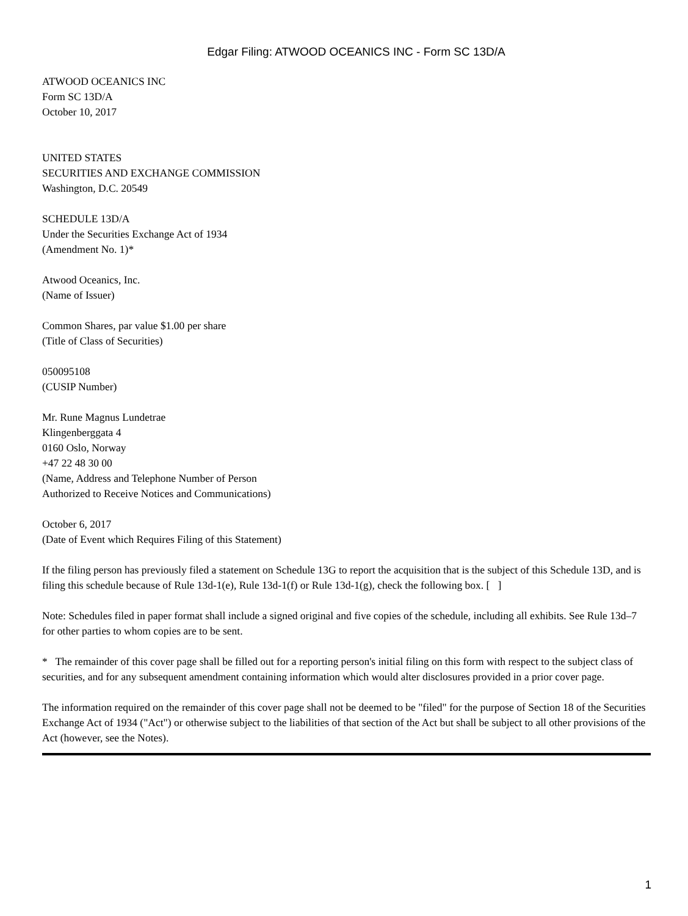Edgar Filing: ATWOOD OCEANICS INC - Form SC 13D/A
ATWOOD OCEANICS INC
Form SC 13D/A
October 10, 2017
UNITED STATES
SECURITIES AND EXCHANGE COMMISSION
Washington, D.C. 20549
SCHEDULE 13D/A
Under the Securities Exchange Act of 1934
(Amendment No. 1)*
Atwood Oceanics, Inc.
(Name of Issuer)
Common Shares, par value $1.00 per share
(Title of Class of Securities)
050095108
(CUSIP Number)
Mr. Rune Magnus Lundetrae
Klingenberggata 4
0160 Oslo, Norway
+47 22 48 30 00
(Name, Address and Telephone Number of Person
Authorized to Receive Notices and Communications)
October 6, 2017
(Date of Event which Requires Filing of this Statement)
If the filing person has previously filed a statement on Schedule 13G to report the acquisition that is the subject of this Schedule 13D, and is filing this schedule because of Rule 13d-1(e), Rule 13d-1(f) or Rule 13d-1(g), check the following box. [ ]
Note: Schedules filed in paper format shall include a signed original and five copies of the schedule, including all exhibits. See Rule 13d–7 for other parties to whom copies are to be sent.
* The remainder of this cover page shall be filled out for a reporting person's initial filing on this form with respect to the subject class of securities, and for any subsequent amendment containing information which would alter disclosures provided in a prior cover page.
The information required on the remainder of this cover page shall not be deemed to be "filed" for the purpose of Section 18 of the Securities Exchange Act of 1934 ("Act") or otherwise subject to the liabilities of that section of the Act but shall be subject to all other provisions of the Act (however, see the Notes).
1